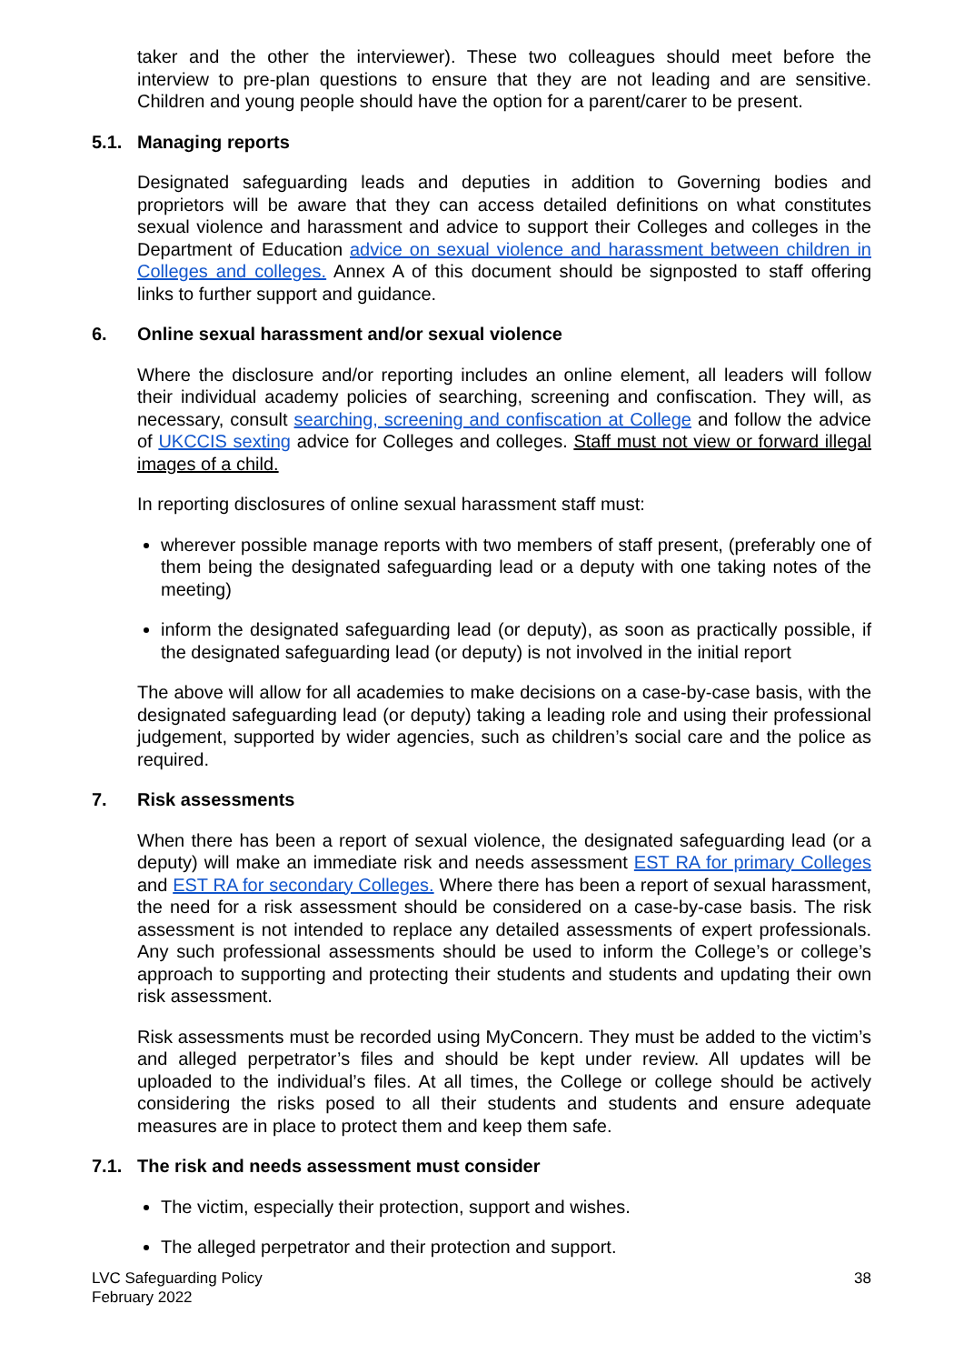taker and the other the interviewer). These two colleagues should meet before the interview to pre-plan questions to ensure that they are not leading and are sensitive. Children and young people should have the option for a parent/carer to be present.
5.1. Managing reports
Designated safeguarding leads and deputies in addition to Governing bodies and proprietors will be aware that they can access detailed definitions on what constitutes sexual violence and harassment and advice to support their Colleges and colleges in the Department of Education advice on sexual violence and harassment between children in Colleges and colleges. Annex A of this document should be signposted to staff offering links to further support and guidance.
6. Online sexual harassment and/or sexual violence
Where the disclosure and/or reporting includes an online element, all leaders will follow their individual academy policies of searching, screening and confiscation. They will, as necessary, consult searching, screening and confiscation at College and follow the advice of UKCCIS sexting advice for Colleges and colleges. Staff must not view or forward illegal images of a child.
In reporting disclosures of online sexual harassment staff must:
wherever possible manage reports with two members of staff present, (preferably one of them being the designated safeguarding lead or a deputy with one taking notes of the meeting)
inform the designated safeguarding lead (or deputy), as soon as practically possible, if the designated safeguarding lead (or deputy) is not involved in the initial report
The above will allow for all academies to make decisions on a case-by-case basis, with the designated safeguarding lead (or deputy) taking a leading role and using their professional judgement, supported by wider agencies, such as children’s social care and the police as required.
7. Risk assessments
When there has been a report of sexual violence, the designated safeguarding lead (or a deputy) will make an immediate risk and needs assessment EST RA for primary Colleges and EST RA for secondary Colleges. Where there has been a report of sexual harassment, the need for a risk assessment should be considered on a case-by-case basis. The risk assessment is not intended to replace any detailed assessments of expert professionals. Any such professional assessments should be used to inform the College’s or college’s approach to supporting and protecting their students and students and updating their own risk assessment.
Risk assessments must be recorded using MyConcern. They must be added to the victim’s and alleged perpetrator’s files and should be kept under review. All updates will be uploaded to the individual’s files. At all times, the College or college should be actively considering the risks posed to all their students and students and ensure adequate measures are in place to protect them and keep them safe.
7.1. The risk and needs assessment must consider
The victim, especially their protection, support and wishes.
The alleged perpetrator and their protection and support.
LVC Safeguarding Policy
February 2022
38